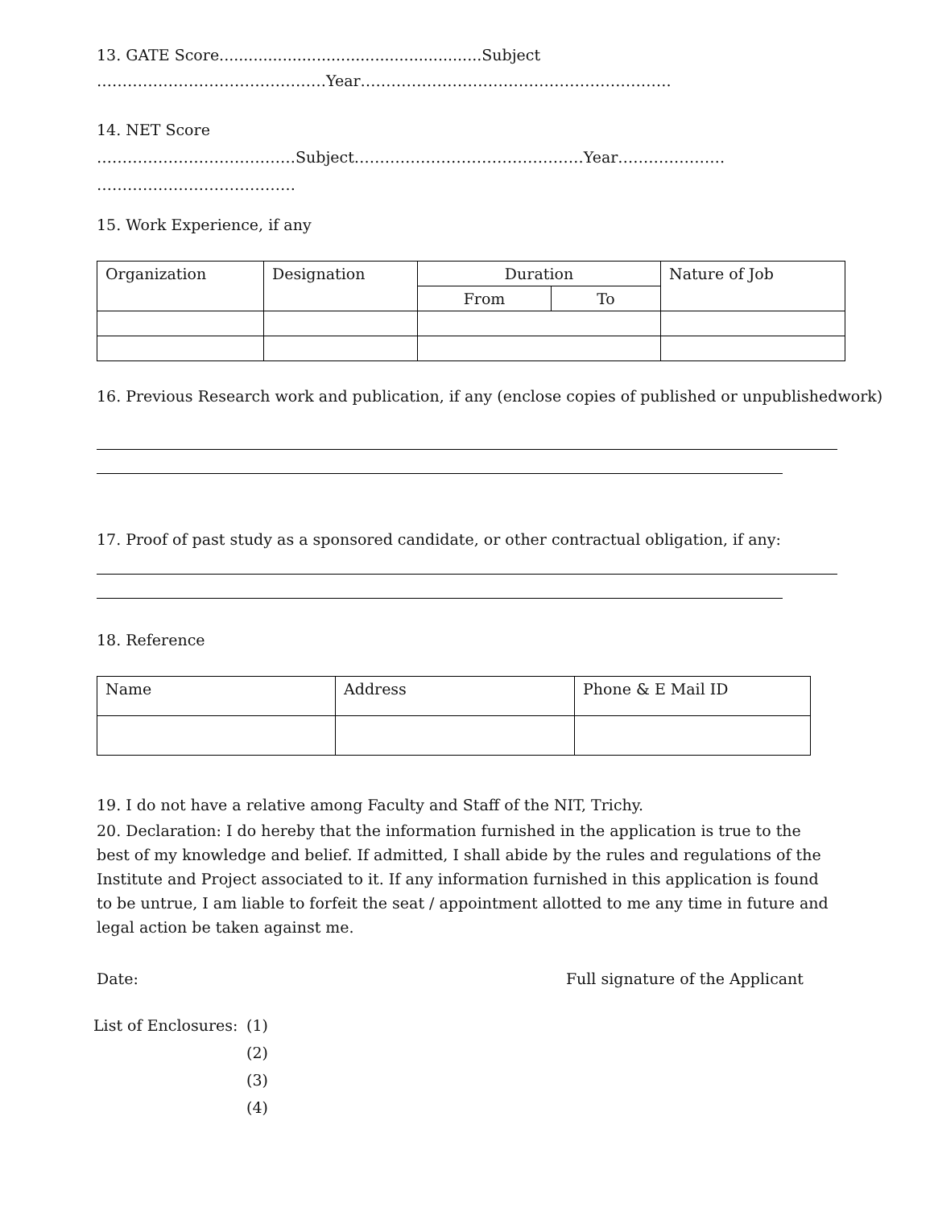13. GATE Score......................................................Subject
………………………………………Year…………………………………………………….
14. NET Score
…………………………………Subject………………………………………Year…………………
…………………………………
15. Work Experience, if any
| Organization | Designation | Duration | | Nature of Job |
| | | From | To | |
16. Previous Research work and publication, if any (enclose copies of published or unpublishedwork)
17. Proof of past study as a sponsored candidate, or other contractual obligation, if any:
18. Reference
| Name | Address | Phone & E Mail ID |
19. I do not have a relative among Faculty and Staff of the NIT, Trichy.
20. Declaration: I do hereby that the information furnished in the application is true to the best of my knowledge and belief. If admitted, I shall abide by the rules and regulations of the Institute and Project associated to it. If any information furnished in this application is found to be untrue, I am liable to forfeit the seat / appointment allotted to me any time in future and legal action be taken against me.
Date: Full signature of the Applicant
List of Enclosures: (1)
(2)
(3)
(4)